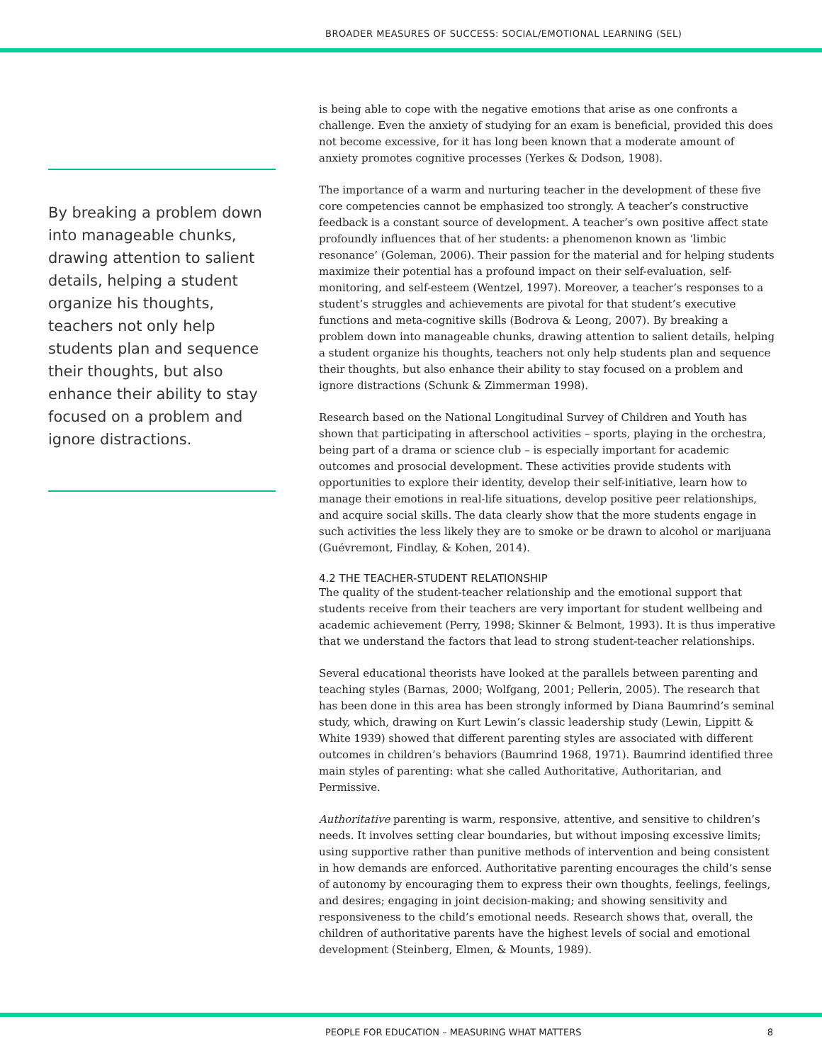BROADER MEASURES OF SUCCESS: SOCIAL/EMOTIONAL LEARNING (SEL)
By breaking a problem down into manageable chunks, drawing attention to salient details, helping a student organize his thoughts, teachers not only help students plan and sequence their thoughts, but also enhance their ability to stay focused on a problem and ignore distractions.
is being able to cope with the negative emotions that arise as one confronts a challenge. Even the anxiety of studying for an exam is beneficial, provided this does not become excessive, for it has long been known that a moderate amount of anxiety promotes cognitive processes (Yerkes & Dodson, 1908).
The importance of a warm and nurturing teacher in the development of these five core competencies cannot be emphasized too strongly. A teacher’s constructive feedback is a constant source of development. A teacher’s own positive affect state profoundly influences that of her students: a phenomenon known as ‘limbic resonance’ (Goleman, 2006). Their passion for the material and for helping students maximize their potential has a profound impact on their self-evaluation, self-monitoring, and self-esteem (Wentzel, 1997). Moreover, a teacher’s responses to a student’s struggles and achievements are pivotal for that student’s executive functions and meta-cognitive skills (Bodrova & Leong, 2007). By breaking a problem down into manageable chunks, drawing attention to salient details, helping a student organize his thoughts, teachers not only help students plan and sequence their thoughts, but also enhance their ability to stay focused on a problem and ignore distractions (Schunk & Zimmerman 1998).
Research based on the National Longitudinal Survey of Children and Youth has shown that participating in afterschool activities – sports, playing in the orchestra, being part of a drama or science club – is especially important for academic outcomes and prosocial development. These activities provide students with opportunities to explore their identity, develop their self-initiative, learn how to manage their emotions in real-life situations, develop positive peer relationships, and acquire social skills. The data clearly show that the more students engage in such activities the less likely they are to smoke or be drawn to alcohol or marijuana (Guévremont, Findlay, & Kohen, 2014).
4.2 THE TEACHER-STUDENT RELATIONSHIP
The quality of the student-teacher relationship and the emotional support that students receive from their teachers are very important for student wellbeing and academic achievement (Perry, 1998; Skinner & Belmont, 1993). It is thus imperative that we understand the factors that lead to strong student-teacher relationships.
Several educational theorists have looked at the parallels between parenting and teaching styles (Barnas, 2000; Wolfgang, 2001; Pellerin, 2005). The research that has been done in this area has been strongly informed by Diana Baumrind’s seminal study, which, drawing on Kurt Lewin’s classic leadership study (Lewin, Lippitt & White 1939) showed that different parenting styles are associated with different outcomes in children’s behaviors (Baumrind 1968, 1971). Baumrind identified three main styles of parenting: what she called Authoritative, Authoritarian, and Permissive.
Authoritative parenting is warm, responsive, attentive, and sensitive to children’s needs. It involves setting clear boundaries, but without imposing excessive limits; using supportive rather than punitive methods of intervention and being consistent in how demands are enforced. Authoritative parenting encourages the child’s sense of autonomy by encouraging them to express their own thoughts, feelings, feelings, and desires; engaging in joint decision-making; and showing sensitivity and responsiveness to the child’s emotional needs. Research shows that, overall, the children of authoritative parents have the highest levels of social and emotional development (Steinberg, Elmen, & Mounts, 1989).
PEOPLE FOR EDUCATION – MEASURING WHAT MATTERS 8